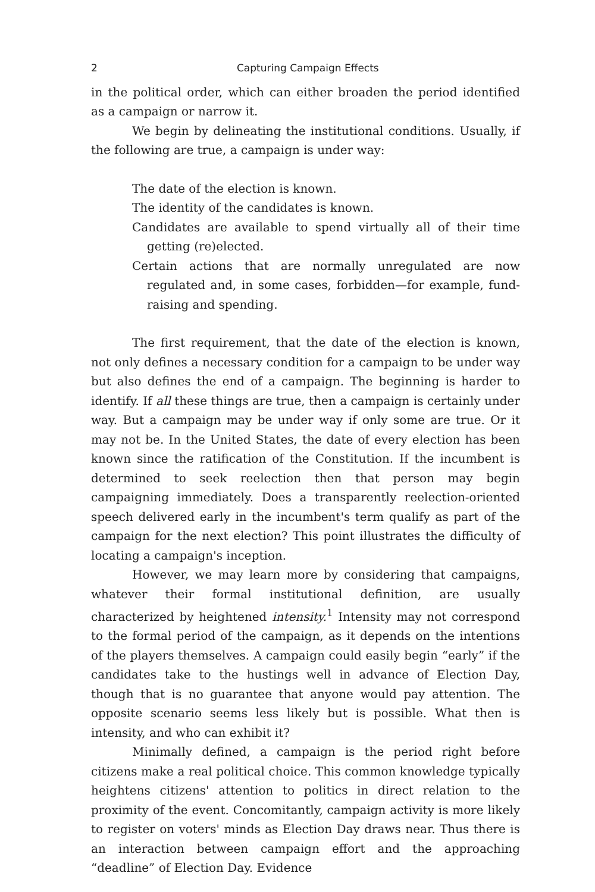2 Capturing Campaign Effects
in the political order, which can either broaden the period identified as a campaign or narrow it.
We begin by delineating the institutional conditions. Usually, if the following are true, a campaign is under way:
The date of the election is known.
The identity of the candidates is known.
Candidates are available to spend virtually all of their time getting (re)elected.
Certain actions that are normally unregulated are now regulated and, in some cases, forbidden—for example, fund-raising and spending.
The first requirement, that the date of the election is known, not only defines a necessary condition for a campaign to be under way but also defines the end of a campaign. The beginning is harder to identify. If all these things are true, then a campaign is certainly under way. But a campaign may be under way if only some are true. Or it may not be. In the United States, the date of every election has been known since the ratification of the Constitution. If the incumbent is determined to seek reelection then that person may begin campaigning immediately. Does a transparently reelection-oriented speech delivered early in the incumbent's term qualify as part of the campaign for the next election? This point illustrates the difficulty of locating a campaign's inception.
However, we may learn more by considering that campaigns, whatever their formal institutional definition, are usually characterized by heightened intensity.<sup>1</sup> Intensity may not correspond to the formal period of the campaign, as it depends on the intentions of the players themselves. A campaign could easily begin “early” if the candidates take to the hustings well in advance of Election Day, though that is no guarantee that anyone would pay attention. The opposite scenario seems less likely but is possible. What then is intensity, and who can exhibit it?
Minimally defined, a campaign is the period right before citizens make a real political choice. This common knowledge typically heightens citizens' attention to politics in direct relation to the proximity of the event. Concomitantly, campaign activity is more likely to register on voters' minds as Election Day draws near. Thus there is an interaction between campaign effort and the approaching “deadline” of Election Day. Evidence